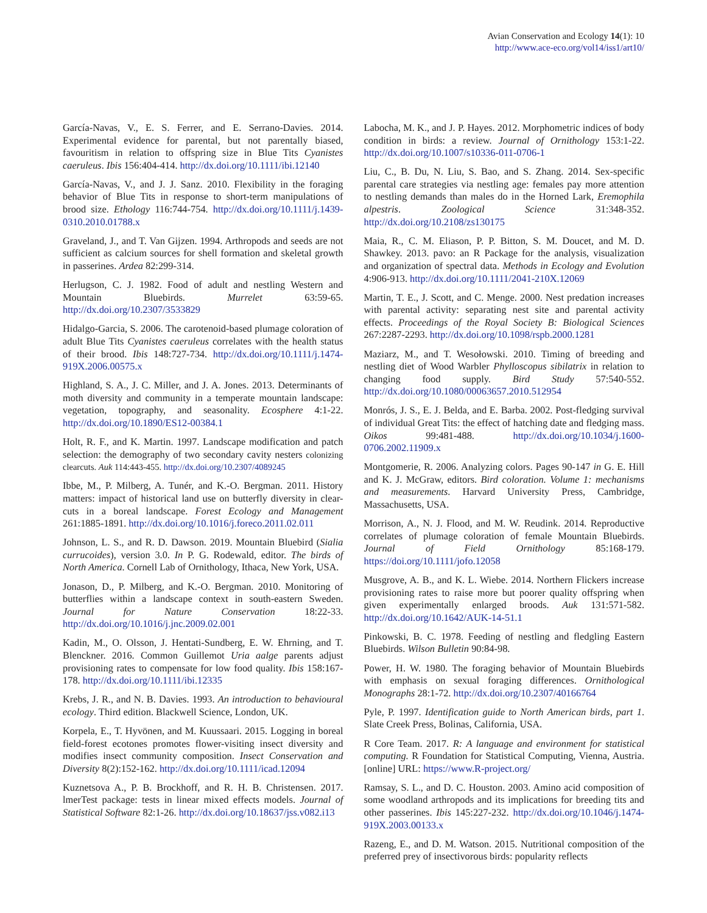Avian Conservation and Ecology 14(1): 10
http://www.ace-eco.org/vol14/iss1/art10/
García-Navas, V., E. S. Ferrer, and E. Serrano-Davies. 2014. Experimental evidence for parental, but not parentally biased, favouritism in relation to offspring size in Blue Tits Cyanistes caeruleus. Ibis 156:404-414. http://dx.doi.org/10.1111/ibi.12140
García-Navas, V., and J. J. Sanz. 2010. Flexibility in the foraging behavior of Blue Tits in response to short-term manipulations of brood size. Ethology 116:744-754. http://dx.doi.org/10.1111/j.1439-0310.2010.01788.x
Graveland, J., and T. Van Gijzen. 1994. Arthropods and seeds are not sufficient as calcium sources for shell formation and skeletal growth in passerines. Ardea 82:299-314.
Herlugson, C. J. 1982. Food of adult and nestling Western and Mountain Bluebirds. Murrelet 63:59-65. http://dx.doi.org/10.2307/3533829
Hidalgo-Garcia, S. 2006. The carotenoid-based plumage coloration of adult Blue Tits Cyanistes caeruleus correlates with the health status of their brood. Ibis 148:727-734. http://dx.doi.org/10.1111/j.1474-919X.2006.00575.x
Highland, S. A., J. C. Miller, and J. A. Jones. 2013. Determinants of moth diversity and community in a temperate mountain landscape: vegetation, topography, and seasonality. Ecosphere 4:1-22. http://dx.doi.org/10.1890/ES12-00384.1
Holt, R. F., and K. Martin. 1997. Landscape modification and patch selection: the demography of two secondary cavity nesters colonizing clearcuts. Auk 114:443-455. http://dx.doi.org/10.2307/4089245
Ibbe, M., P. Milberg, A. Tunér, and K.-O. Bergman. 2011. History matters: impact of historical land use on butterfly diversity in clear-cuts in a boreal landscape. Forest Ecology and Management 261:1885-1891. http://dx.doi.org/10.1016/j.foreco.2011.02.011
Johnson, L. S., and R. D. Dawson. 2019. Mountain Bluebird (Sialia currucoides), version 3.0. In P. G. Rodewald, editor. The birds of North America. Cornell Lab of Ornithology, Ithaca, New York, USA.
Jonason, D., P. Milberg, and K.-O. Bergman. 2010. Monitoring of butterflies within a landscape context in south-eastern Sweden. Journal for Nature Conservation 18:22-33. http://dx.doi.org/10.1016/j.jnc.2009.02.001
Kadin, M., O. Olsson, J. Hentati-Sundberg, E. W. Ehrning, and T. Blenckner. 2016. Common Guillemot Uria aalge parents adjust provisioning rates to compensate for low food quality. Ibis 158:167-178. http://dx.doi.org/10.1111/ibi.12335
Krebs, J. R., and N. B. Davies. 1993. An introduction to behavioural ecology. Third edition. Blackwell Science, London, UK.
Korpela, E., T. Hyvönen, and M. Kuussaari. 2015. Logging in boreal field-forest ecotones promotes flower-visiting insect diversity and modifies insect community composition. Insect Conservation and Diversity 8(2):152-162. http://dx.doi.org/10.1111/icad.12094
Kuznetsova A., P. B. Brockhoff, and R. H. B. Christensen. 2017. lmerTest package: tests in linear mixed effects models. Journal of Statistical Software 82:1-26. http://dx.doi.org/10.18637/jss.v082.i13
Labocha, M. K., and J. P. Hayes. 2012. Morphometric indices of body condition in birds: a review. Journal of Ornithology 153:1-22. http://dx.doi.org/10.1007/s10336-011-0706-1
Liu, C., B. Du, N. Liu, S. Bao, and S. Zhang. 2014. Sex-specific parental care strategies via nestling age: females pay more attention to nestling demands than males do in the Horned Lark, Eremophila alpestris. Zoological Science 31:348-352. http://dx.doi.org/10.2108/zs130175
Maia, R., C. M. Eliason, P. P. Bitton, S. M. Doucet, and M. D. Shawkey. 2013. pavo: an R Package for the analysis, visualization and organization of spectral data. Methods in Ecology and Evolution 4:906-913. http://dx.doi.org/10.1111/2041-210X.12069
Martin, T. E., J. Scott, and C. Menge. 2000. Nest predation increases with parental activity: separating nest site and parental activity effects. Proceedings of the Royal Society B: Biological Sciences 267:2287-2293. http://dx.doi.org/10.1098/rspb.2000.1281
Maziarz, M., and T. Wesołowski. 2010. Timing of breeding and nestling diet of Wood Warbler Phylloscopus sibilatrix in relation to changing food supply. Bird Study 57:540-552. http://dx.doi.org/10.1080/00063657.2010.512954
Monrós, J. S., E. J. Belda, and E. Barba. 2002. Post-fledging survival of individual Great Tits: the effect of hatching date and fledging mass. Oikos 99:481-488. http://dx.doi.org/10.1034/j.1600-0706.2002.11909.x
Montgomerie, R. 2006. Analyzing colors. Pages 90-147 in G. E. Hill and K. J. McGraw, editors. Bird coloration. Volume 1: mechanisms and measurements. Harvard University Press, Cambridge, Massachusetts, USA.
Morrison, A., N. J. Flood, and M. W. Reudink. 2014. Reproductive correlates of plumage coloration of female Mountain Bluebirds. Journal of Field Ornithology 85:168-179. https://doi.org/10.1111/jofo.12058
Musgrove, A. B., and K. L. Wiebe. 2014. Northern Flickers increase provisioning rates to raise more but poorer quality offspring when given experimentally enlarged broods. Auk 131:571-582. http://dx.doi.org/10.1642/AUK-14-51.1
Pinkowski, B. C. 1978. Feeding of nestling and fledgling Eastern Bluebirds. Wilson Bulletin 90:84-98.
Power, H. W. 1980. The foraging behavior of Mountain Bluebirds with emphasis on sexual foraging differences. Ornithological Monographs 28:1-72. http://dx.doi.org/10.2307/40166764
Pyle, P. 1997. Identification guide to North American birds, part 1. Slate Creek Press, Bolinas, California, USA.
R Core Team. 2017. R: A language and environment for statistical computing. R Foundation for Statistical Computing, Vienna, Austria. [online] URL: https://www.R-project.org/
Ramsay, S. L., and D. C. Houston. 2003. Amino acid composition of some woodland arthropods and its implications for breeding tits and other passerines. Ibis 145:227-232. http://dx.doi.org/10.1046/j.1474-919X.2003.00133.x
Razeng, E., and D. M. Watson. 2015. Nutritional composition of the preferred prey of insectivorous birds: popularity reflects